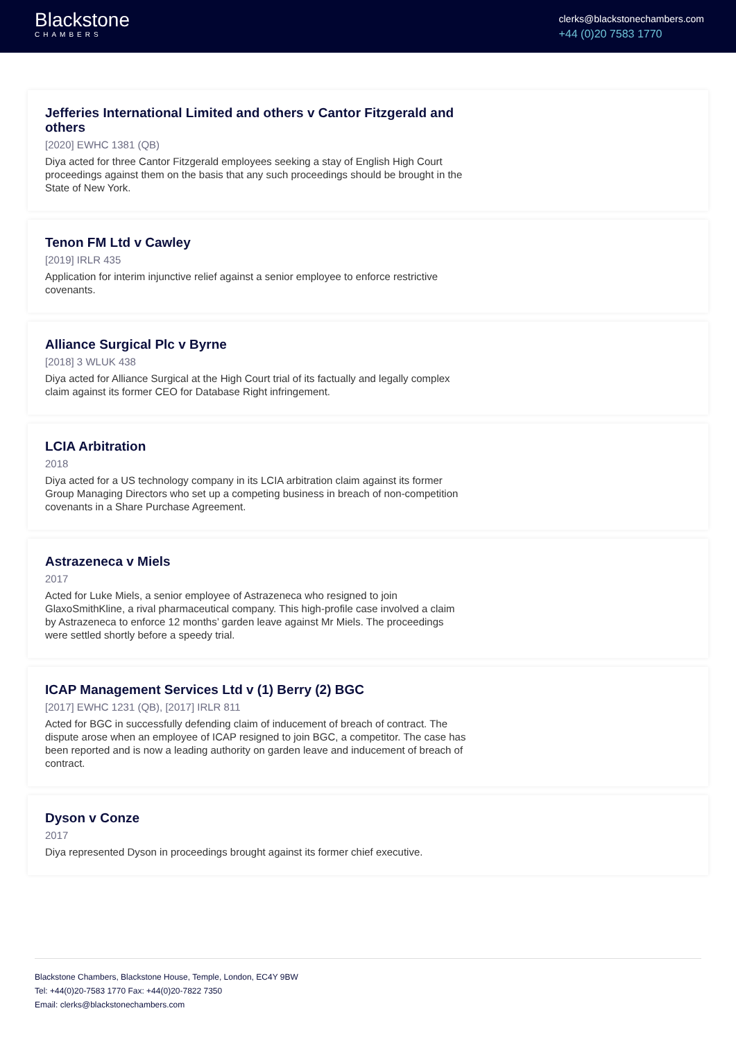Blackstone
CHAMBERS
clerks@blackstonechambers.com
+44 (0)20 7583 1770
Jefferies International Limited and others v Cantor Fitzgerald and others
[2020] EWHC 1381 (QB)
Diya acted for three Cantor Fitzgerald employees seeking a stay of English High Court proceedings against them on the basis that any such proceedings should be brought in the State of New York.
Tenon FM Ltd v Cawley
[2019] IRLR 435
Application for interim injunctive relief against a senior employee to enforce restrictive covenants.
Alliance Surgical Plc v Byrne
[2018] 3 WLUK 438
Diya acted for Alliance Surgical at the High Court trial of its factually and legally complex claim against its former CEO for Database Right infringement.
LCIA Arbitration
2018
Diya acted for a US technology company in its LCIA arbitration claim against its former Group Managing Directors who set up a competing business in breach of non-competition covenants in a Share Purchase Agreement.
Astrazeneca v Miels
2017
Acted for Luke Miels, a senior employee of Astrazeneca who resigned to join GlaxoSmithKline, a rival pharmaceutical company. This high-profile case involved a claim by Astrazeneca to enforce 12 months’ garden leave against Mr Miels. The proceedings were settled shortly before a speedy trial.
ICAP Management Services Ltd v (1) Berry (2) BGC
[2017] EWHC 1231 (QB), [2017] IRLR 811
Acted for BGC in successfully defending claim of inducement of breach of contract. The dispute arose when an employee of ICAP resigned to join BGC, a competitor. The case has been reported and is now a leading authority on garden leave and inducement of breach of contract.
Dyson v Conze
2017
Diya represented Dyson in proceedings brought against its former chief executive.
Blackstone Chambers, Blackstone House, Temple, London, EC4Y 9BW
Tel: +44(0)20-7583 1770 Fax: +44(0)20-7822 7350
Email: clerks@blackstonechambers.com